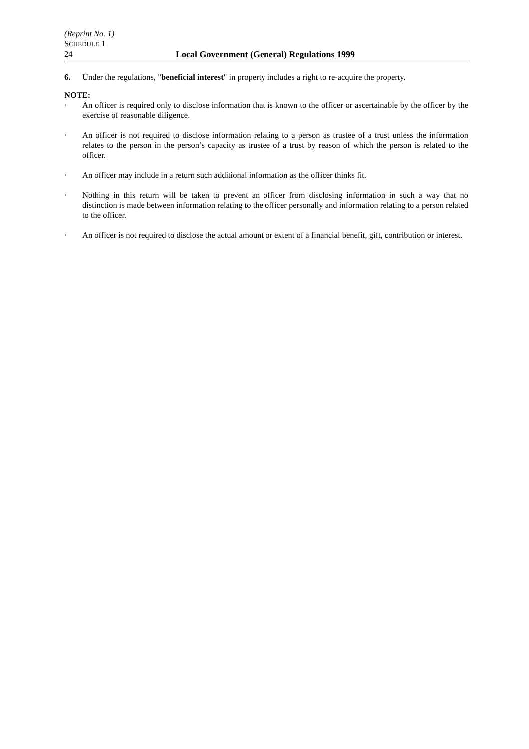(Reprint No. 1)
SCHEDULE 1
24 Local Government (General) Regulations 1999
6. Under the regulations, "beneficial interest" in property includes a right to re-acquire the property.
NOTE:
· An officer is required only to disclose information that is known to the officer or ascertainable by the officer by the exercise of reasonable diligence.
· An officer is not required to disclose information relating to a person as trustee of a trust unless the information relates to the person in the person’s capacity as trustee of a trust by reason of which the person is related to the officer.
· An officer may include in a return such additional information as the officer thinks fit.
· Nothing in this return will be taken to prevent an officer from disclosing information in such a way that no distinction is made between information relating to the officer personally and information relating to a person related to the officer.
· An officer is not required to disclose the actual amount or extent of a financial benefit, gift, contribution or interest.